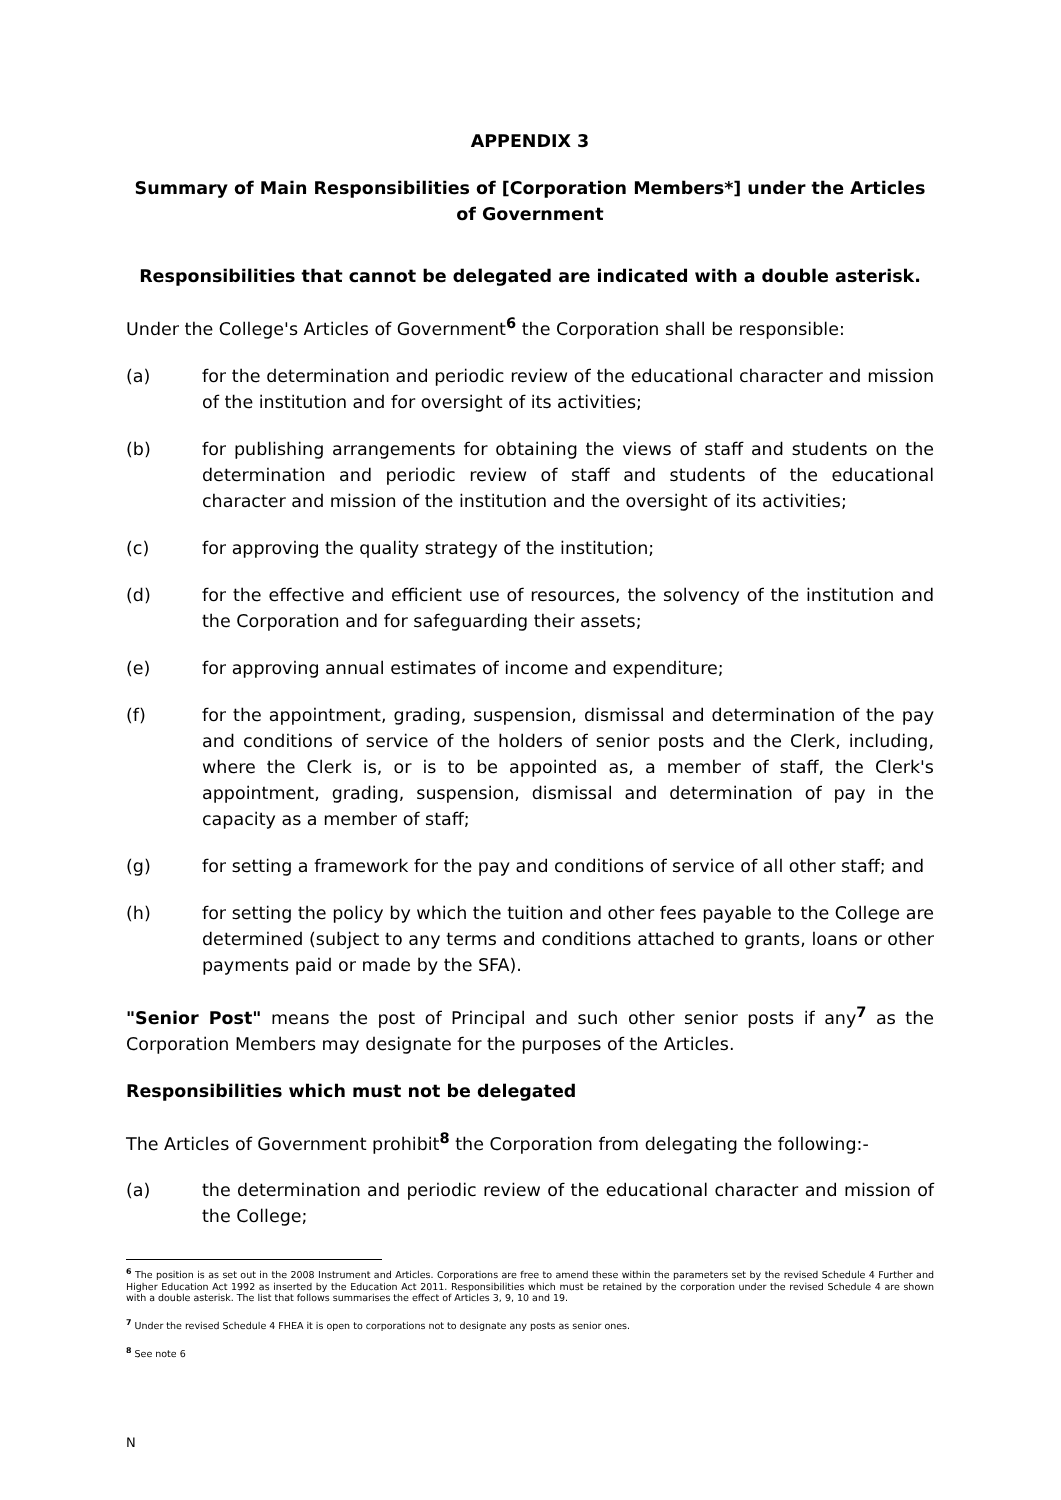APPENDIX 3
Summary of Main Responsibilities of [Corporation Members*] under the Articles of Government
Responsibilities that cannot be delegated are indicated with a double asterisk.
Under the College's Articles of Government<sup>6</sup> the Corporation shall be responsible:
(a) for the determination and periodic review of the educational character and mission of the institution and for oversight of its activities;
(b) for publishing arrangements for obtaining the views of staff and students on the determination and periodic review of staff and students of the educational character and mission of the institution and the oversight of its activities;
(c) for approving the quality strategy of the institution;
(d) for the effective and efficient use of resources, the solvency of the institution and the Corporation and for safeguarding their assets;
(e) for approving annual estimates of income and expenditure;
(f) for the appointment, grading, suspension, dismissal and determination of the pay and conditions of service of the holders of senior posts and the Clerk, including, where the Clerk is, or is to be appointed as, a member of staff, the Clerk's appointment, grading, suspension, dismissal and determination of pay in the capacity as a member of staff;
(g) for setting a framework for the pay and conditions of service of all other staff; and
(h) for setting the policy by which the tuition and other fees payable to the College are determined (subject to any terms and conditions attached to grants, loans or other payments paid or made by the SFA).
"Senior Post" means the post of Principal and such other senior posts if any<sup>7</sup> as the Corporation Members may designate for the purposes of the Articles.
Responsibilities which must not be delegated
The Articles of Government prohibit<sup>8</sup> the Corporation from delegating the following:-
(a) the determination and periodic review of the educational character and mission of the College;
<sup>6</sup> The position is as set out in the 2008 Instrument and Articles. Corporations are free to amend these within the parameters set by the revised Schedule 4 Further and Higher Education Act 1992 as inserted by the Education Act 2011. Responsibilities which must be retained by the corporation under the revised Schedule 4 are shown with a double asterisk. The list that follows summarises the effect of Articles 3, 9, 10 and 19.
<sup>7</sup> Under the revised Schedule 4 FHEA it is open to corporations not to designate any posts as senior ones.
<sup>8</sup> See note 6
N